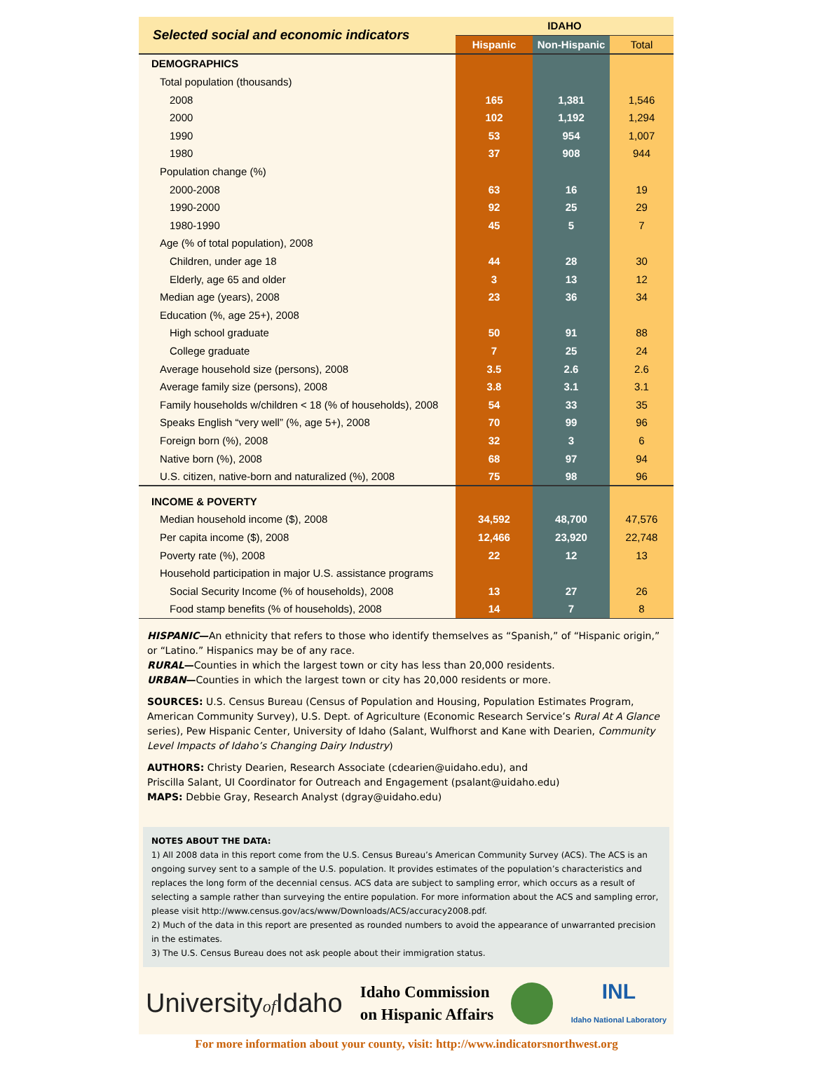| Selected social and economic indicators | IDAHO | | |
| --- | --- | --- | --- |
| | Hispanic | Non-Hispanic | Total |
| DEMOGRAPHICS | | | |
| Total population (thousands) | | | |
| 2008 | 165 | 1,381 | 1,546 |
| 2000 | 102 | 1,192 | 1,294 |
| 1990 | 53 | 954 | 1,007 |
| 1980 | 37 | 908 | 944 |
| Population change (%) | | | |
| 2000-2008 | 63 | 16 | 19 |
| 1990-2000 | 92 | 25 | 29 |
| 1980-1990 | 45 | 5 | 7 |
| Age (% of total population), 2008 | | | |
| Children, under age 18 | 44 | 28 | 30 |
| Elderly, age 65 and older | 3 | 13 | 12 |
| Median age (years), 2008 | 23 | 36 | 34 |
| Education (%, age 25+), 2008 | | | |
| High school graduate | 50 | 91 | 88 |
| College graduate | 7 | 25 | 24 |
| Average household size (persons), 2008 | 3.5 | 2.6 | 2.6 |
| Average family size (persons), 2008 | 3.8 | 3.1 | 3.1 |
| Family households w/children < 18 (% of households), 2008 | 54 | 33 | 35 |
| Speaks English “very well” (%, age 5+), 2008 | 70 | 99 | 96 |
| Foreign born (%), 2008 | 32 | 3 | 6 |
| Native born (%), 2008 | 68 | 97 | 94 |
| U.S. citizen, native-born and naturalized (%), 2008 | 75 | 98 | 96 |
| INCOME & POVERTY | | | |
| Median household income ($), 2008 | 34,592 | 48,700 | 47,576 |
| Per capita income ($), 2008 | 12,466 | 23,920 | 22,748 |
| Poverty rate (%), 2008 | 22 | 12 | 13 |
| Household participation in major U.S. assistance programs | | | |
| Social Security Income (% of households), 2008 | 13 | 27 | 26 |
| Food stamp benefits (% of households), 2008 | 14 | 7 | 8 |
HISPANIC—An ethnicity that refers to those who identify themselves as “Spanish,” of “Hispanic origin,” or “Latino.” Hispanics may be of any race.
RURAL—Counties in which the largest town or city has less than 20,000 residents.
URBAN—Counties in which the largest town or city has 20,000 residents or more.
SOURCES: U.S. Census Bureau (Census of Population and Housing, Population Estimates Program, American Community Survey), U.S. Dept. of Agriculture (Economic Research Service’s Rural At A Glance series), Pew Hispanic Center, University of Idaho (Salant, Wulfhorst and Kane with Dearien, Community Level Impacts of Idaho’s Changing Dairy Industry)
AUTHORS: Christy Dearien, Research Associate (cdearien@uidaho.edu), and
Priscilla Salant, UI Coordinator for Outreach and Engagement (psalant@uidaho.edu)
MAPS: Debbie Gray, Research Analyst (dgray@uidaho.edu)
NOTES ABOUT THE DATA:
1) All 2008 data in this report come from the U.S. Census Bureau’s American Community Survey (ACS). The ACS is an ongoing survey sent to a sample of the U.S. population. It provides estimates of the population’s characteristics and replaces the long form of the decennial census. ACS data are subject to sampling error, which occurs as a result of selecting a sample rather than surveying the entire population. For more information about the ACS and sampling error, please visit http://www.census.gov/acs/www/Downloads/ACS/accuracy2008.pdf.
2) Much of the data in this report are presented as rounded numbers to avoid the appearance of unwarranted precision in the estimates.
3) The U.S. Census Bureau does not ask people about their immigration status.
Universityof Idaho
Idaho Commission
on Hispanic Affairs
INL
Idaho National Laboratory
For more information about your county, visit: http://www.indicatorsnorthwest.org